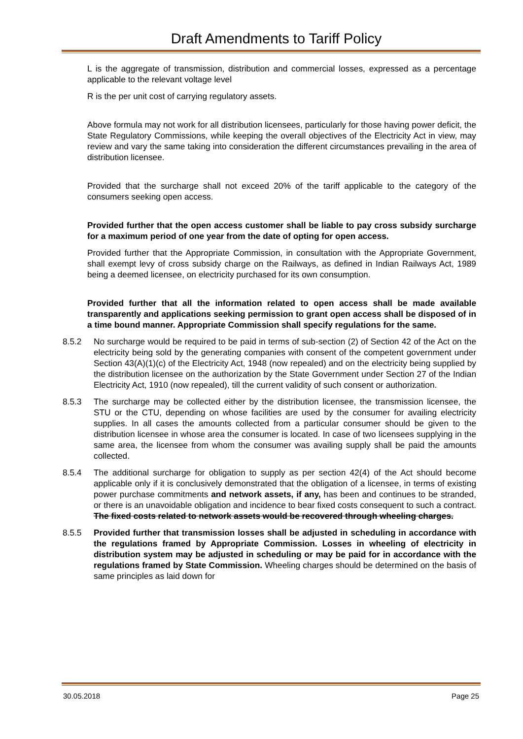Draft Amendments to Tariff Policy
L is the aggregate of transmission, distribution and commercial losses, expressed as a percentage applicable to the relevant voltage level
R is the per unit cost of carrying regulatory assets.
Above formula may not work for all distribution licensees, particularly for those having power deficit, the State Regulatory Commissions, while keeping the overall objectives of the Electricity Act in view, may review and vary the same taking into consideration the different circumstances prevailing in the area of distribution licensee.
Provided that the surcharge shall not exceed 20% of the tariff applicable to the category of the consumers seeking open access.
Provided further that the open access customer shall be liable to pay cross subsidy surcharge for a maximum period of one year from the date of opting for open access.
Provided further that the Appropriate Commission, in consultation with the Appropriate Government, shall exempt levy of cross subsidy charge on the Railways, as defined in Indian Railways Act, 1989 being a deemed licensee, on electricity purchased for its own consumption.
Provided further that all the information related to open access shall be made available transparently and applications seeking permission to grant open access shall be disposed of in a time bound manner. Appropriate Commission shall specify regulations for the same.
8.5.2 No surcharge would be required to be paid in terms of sub-section (2) of Section 42 of the Act on the electricity being sold by the generating companies with consent of the competent government under Section 43(A)(1)(c) of the Electricity Act, 1948 (now repealed) and on the electricity being supplied by the distribution licensee on the authorization by the State Government under Section 27 of the Indian Electricity Act, 1910 (now repealed), till the current validity of such consent or authorization.
8.5.3 The surcharge may be collected either by the distribution licensee, the transmission licensee, the STU or the CTU, depending on whose facilities are used by the consumer for availing electricity supplies. In all cases the amounts collected from a particular consumer should be given to the distribution licensee in whose area the consumer is located. In case of two licensees supplying in the same area, the licensee from whom the consumer was availing supply shall be paid the amounts collected.
8.5.4 The additional surcharge for obligation to supply as per section 42(4) of the Act should become applicable only if it is conclusively demonstrated that the obligation of a licensee, in terms of existing power purchase commitments and network assets, if any, has been and continues to be stranded, or there is an unavoidable obligation and incidence to bear fixed costs consequent to such a contract. The fixed costs related to network assets would be recovered through wheeling charges.
8.5.5 Provided further that transmission losses shall be adjusted in scheduling in accordance with the regulations framed by Appropriate Commission. Losses in wheeling of electricity in distribution system may be adjusted in scheduling or may be paid for in accordance with the regulations framed by State Commission. Wheeling charges should be determined on the basis of same principles as laid down for
30.05.2018 Page 25